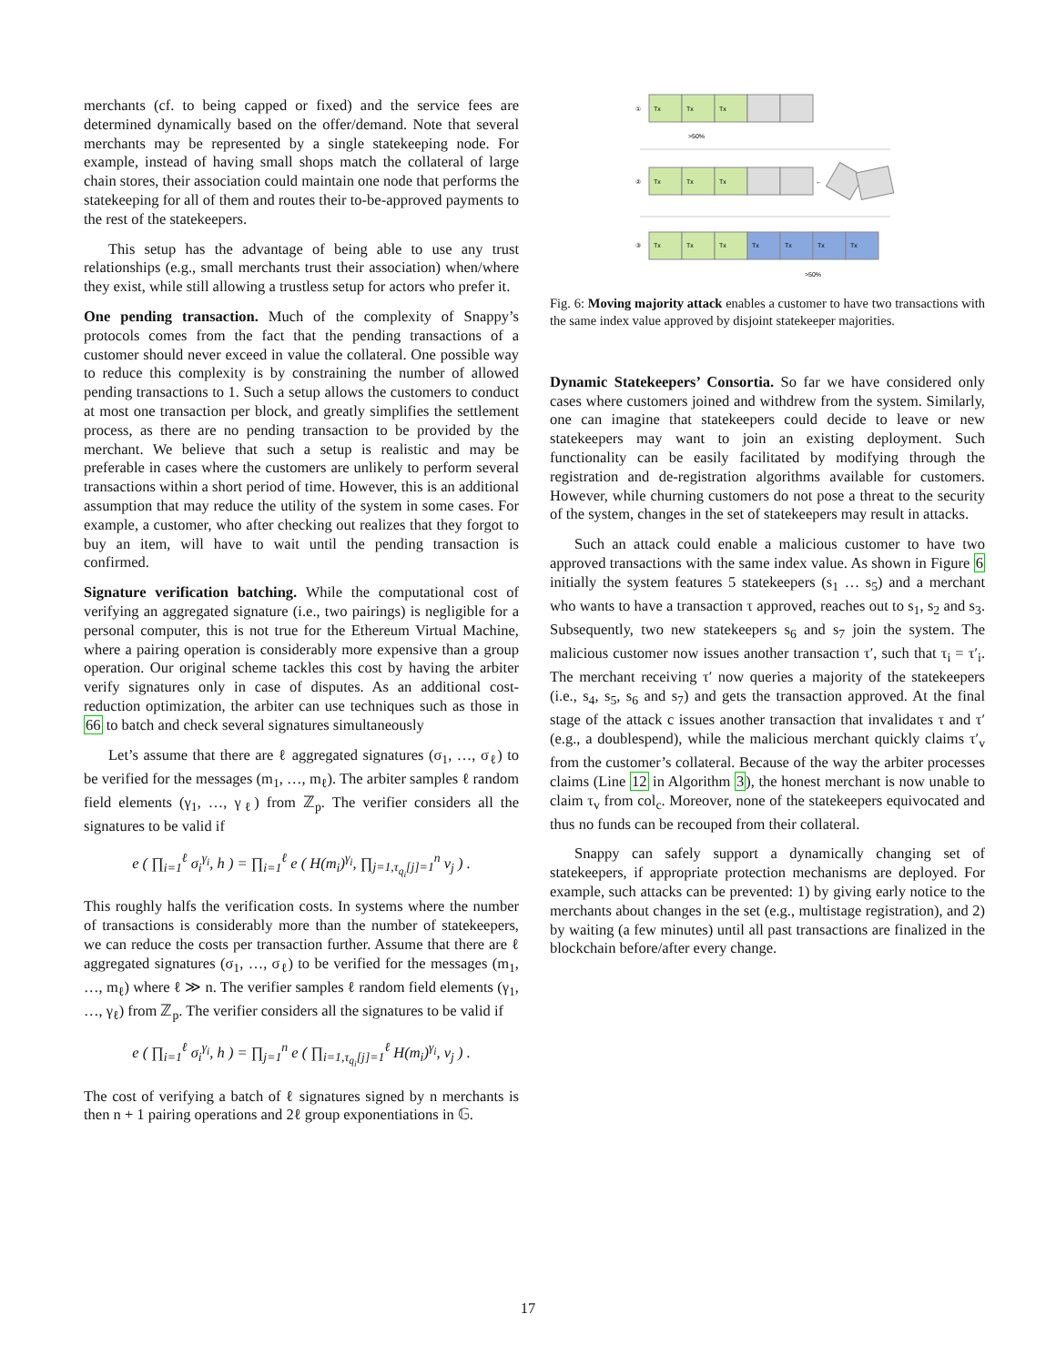merchants (cf. to being capped or fixed) and the service fees are determined dynamically based on the offer/demand. Note that several merchants may be represented by a single statekeeping node. For example, instead of having small shops match the collateral of large chain stores, their association could maintain one node that performs the statekeeping for all of them and routes their to-be-approved payments to the rest of the statekeepers.
This setup has the advantage of being able to use any trust relationships (e.g., small merchants trust their association) when/where they exist, while still allowing a trustless setup for actors who prefer it.
One pending transaction. Much of the complexity of Snappy’s protocols comes from the fact that the pending transactions of a customer should never exceed in value the collateral. One possible way to reduce this complexity is by constraining the number of allowed pending transactions to 1. Such a setup allows the customers to conduct at most one transaction per block, and greatly simplifies the settlement process, as there are no pending transaction to be provided by the merchant. We believe that such a setup is realistic and may be preferable in cases where the customers are unlikely to perform several transactions within a short period of time. However, this is an additional assumption that may reduce the utility of the system in some cases. For example, a customer, who after checking out realizes that they forgot to buy an item, will have to wait until the pending transaction is confirmed.
Signature verification batching. While the computational cost of verifying an aggregated signature (i.e., two pairings) is negligible for a personal computer, this is not true for the Ethereum Virtual Machine, where a pairing operation is considerably more expensive than a group operation. Our original scheme tackles this cost by having the arbiter verify signatures only in case of disputes. As an additional cost-reduction optimization, the arbiter can use techniques such as those in 66 to batch and check several signatures simultaneously
Let’s assume that there are ℓ aggregated signatures (σ<sub>1</sub>, …, σ<sub>ℓ</sub>) to be verified for the messages (m<sub>1</sub>, …, m<sub>ℓ</sub>). The arbiter samples ℓ random field elements (γ<sub>1</sub>, …, γ<sub>ℓ</sub>) from ℤ<sub>p</sub>. The verifier considers all the signatures to be valid if
e ( ∏<sub>i=1</sub><sup>ℓ</sup> σ<sub>i</sub><sup>γ<sub>i</sub></sup>, h ) = ∏<sub>i=1</sub><sup>ℓ</sup> e ( H(m<sub>i</sub>)<sup>γ<sub>i</sub></sup>, ∏<sub>j=1,τ<sub>q<sub>i</sub></sub>[j]=1</sub><sup>n</sup> v<sub>j</sub> ) .
This roughly halfs the verification costs. In systems where the number of transactions is considerably more than the number of statekeepers, we can reduce the costs per transaction further. Assume that there are ℓ aggregated signatures (σ<sub>1</sub>, …, σ<sub>ℓ</sub>) to be verified for the messages (m<sub>1</sub>, …, m<sub>ℓ</sub>) where ℓ ≫ n. The verifier samples ℓ random field elements (γ<sub>1</sub>, …, γ<sub>ℓ</sub>) from ℤ<sub>p</sub>. The verifier considers all the signatures to be valid if
e ( ∏<sub>i=1</sub><sup>ℓ</sup> σ<sub>i</sub><sup>γ<sub>i</sub></sup>, h ) = ∏<sub>j=1</sub><sup>n</sup> e ( ∏<sub>i=1,τ<sub>q<sub>i</sub></sub>[j]=1</sub><sup>ℓ</sup> H(m<sub>i</sub>)<sup>γ<sub>i</sub></sup>, v<sub>j</sub> ) .
The cost of verifying a batch of ℓ signatures signed by n merchants is then n + 1 pairing operations and 2ℓ group exponentiations in 𝔾.
①
Tx
Tx
Tx
>50%
②
Tx
Tx
Tx
←
③
Tx
Tx
Tx
Tx
Tx
Tx
Tx
>50%
Fig. 6: Moving majority attack enables a customer to have two transactions with the same index value approved by disjoint statekeeper majorities.
Dynamic Statekeepers’ Consortia. So far we have considered only cases where customers joined and withdrew from the system. Similarly, one can imagine that statekeepers could decide to leave or new statekeepers may want to join an existing deployment. Such functionality can be easily facilitated by modifying through the registration and de-registration algorithms available for customers. However, while churning customers do not pose a threat to the security of the system, changes in the set of statekeepers may result in attacks.
Such an attack could enable a malicious customer to have two approved transactions with the same index value. As shown in Figure 6 initially the system features 5 statekeepers (s<sub>1</sub> … s<sub>5</sub>) and a merchant who wants to have a transaction τ approved, reaches out to s<sub>1</sub>, s<sub>2</sub> and s<sub>3</sub>. Subsequently, two new statekeepers s<sub>6</sub> and s<sub>7</sub> join the system. The malicious customer now issues another transaction τ′, such that τ<sub>i</sub> = τ′<sub>i</sub>. The merchant receiving τ′ now queries a majority of the statekeepers (i.e., s<sub>4</sub>, s<sub>5</sub>, s<sub>6</sub> and s<sub>7</sub>) and gets the transaction approved. At the final stage of the attack c issues another transaction that invalidates τ and τ′ (e.g., a doublespend), while the malicious merchant quickly claims τ′<sub>v</sub> from the customer’s collateral. Because of the way the arbiter processes claims (Line 12 in Algorithm 3), the honest merchant is now unable to claim τ<sub>v</sub> from col<sub>c</sub>. Moreover, none of the statekeepers equivocated and thus no funds can be recouped from their collateral.
Snappy can safely support a dynamically changing set of statekeepers, if appropriate protection mechanisms are deployed. For example, such attacks can be prevented: 1) by giving early notice to the merchants about changes in the set (e.g., multistage registration), and 2) by waiting (a few minutes) until all past transactions are finalized in the blockchain before/after every change.
17